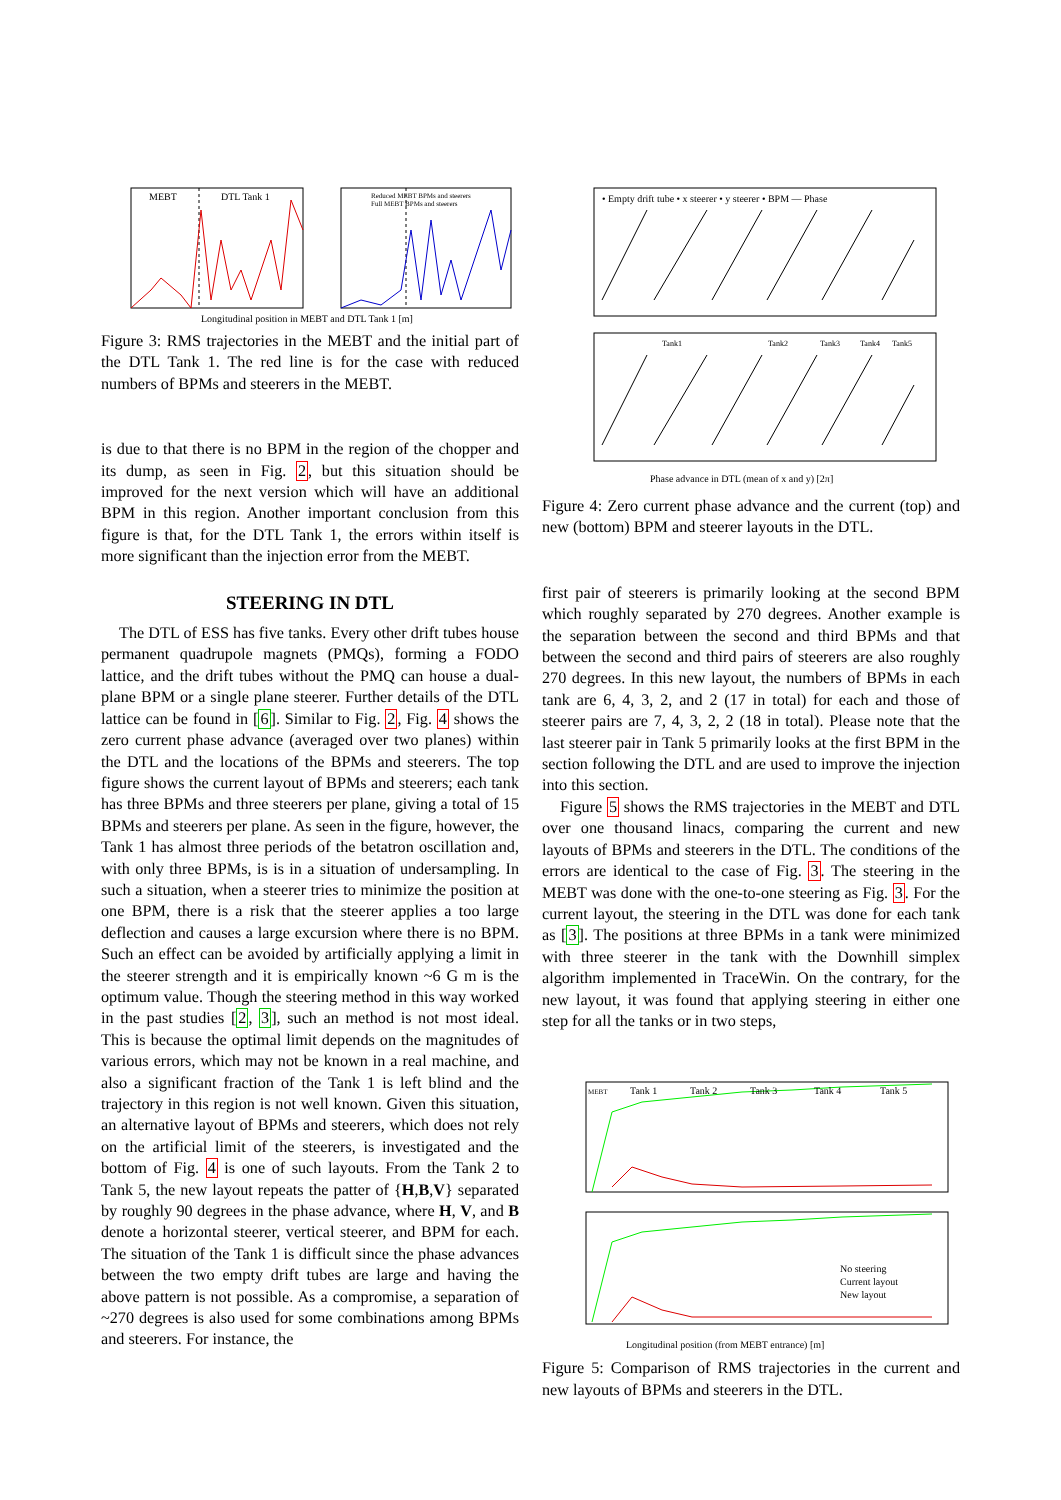MEBT
DTL Tank 1
Reduced MEBT BPMs and steerers
Full MEBT BPMs and steerers
Longitudinal position in MEBT and DTL Tank 1 [m]
Figure 3: RMS trajectories in the MEBT and the initial part of the DTL Tank 1. The red line is for the case with reduced numbers of BPMs and steerers in the MEBT.
is due to that there is no BPM in the region of the chopper and its dump, as seen in Fig. 2, but this situation should be improved for the next version which will have an additional BPM in this region. Another important conclusion from this figure is that, for the DTL Tank 1, the errors within itself is more significant than the injection error from the MEBT.
STEERING IN DTL
The DTL of ESS has five tanks. Every other drift tubes house permanent quadrupole magnets (PMQs), forming a FODO lattice, and the drift tubes without the PMQ can house a dual-plane BPM or a single plane steerer. Further details of the DTL lattice can be found in [6]. Similar to Fig. 2, Fig. 4 shows the zero current phase advance (averaged over two planes) within the DTL and the locations of the BPMs and steerers. The top figure shows the current layout of BPMs and steerers; each tank has three BPMs and three steerers per plane, giving a total of 15 BPMs and steerers per plane. As seen in the figure, however, the Tank 1 has almost three periods of the betatron oscillation and, with only three BPMs, is is in a situation of undersampling. In such a situation, when a steerer tries to minimize the position at one BPM, there is a risk that the steerer applies a too large deflection and causes a large excursion where there is no BPM. Such an effect can be avoided by artificially applying a limit in the steerer strength and it is empirically known ~6 G m is the optimum value. Though the steering method in this way worked in the past studies [2, 3], such an method is not most ideal. This is because the optimal limit depends on the magnitudes of various errors, which may not be known in a real machine, and also a significant fraction of the Tank 1 is left blind and the trajectory in this region is not well known. Given this situation, an alternative layout of BPMs and steerers, which does not rely on the artificial limit of the steerers, is investigated and the bottom of Fig. 4 is one of such layouts. From the Tank 2 to Tank 5, the new layout repeats the patter of {H,B,V} separated by roughly 90 degrees in the phase advance, where H, V, and B denote a horizontal steerer, vertical steerer, and BPM for each. The situation of the Tank 1 is difficult since the phase advances between the two empty drift tubes are large and having the above pattern is not possible. As a compromise, a separation of ~270 degrees is also used for some combinations among BPMs and steerers. For instance, the
• Empty drift tube • x steerer • y steerer • BPM — Phase
Tank1
Tank2
Tank3
Tank4
Tank5
Phase advance in DTL (mean of x and y) [2π]
Figure 4: Zero current phase advance and the current (top) and new (bottom) BPM and steerer layouts in the DTL.
first pair of steerers is primarily looking at the second BPM which roughly separated by 270 degrees. Another example is the separation between the second and third BPMs and that between the second and third pairs of steerers are also roughly 270 degrees. In this new layout, the numbers of BPMs in each tank are 6, 4, 3, 2, and 2 (17 in total) for each and those of steerer pairs are 7, 4, 3, 2, 2 (18 in total). Please note that the last steerer pair in Tank 5 primarily looks at the first BPM in the section following the DTL and are used to improve the injection into this section.
Figure 5 shows the RMS trajectories in the MEBT and DTL over one thousand linacs, comparing the current and new layouts of BPMs and steerers in the DTL. The conditions of the errors are identical to the case of Fig. 3. The steering in the MEBT was done with the one-to-one steering as Fig. 3. For the current layout, the steering in the DTL was done for each tank as [3]. The positions at three BPMs in a tank were minimized with three steerer in the tank with the Downhill simplex algorithm implemented in TraceWin. On the contrary, for the new layout, it was found that applying steering in either one step for all the tanks or in two steps,
MEBT
Tank 1
Tank 2
Tank 3
Tank 4
Tank 5
No steering
Current layout
New layout
Longitudinal position (from MEBT entrance) [m]
Figure 5: Comparison of RMS trajectories in the current and new layouts of BPMs and steerers in the DTL.